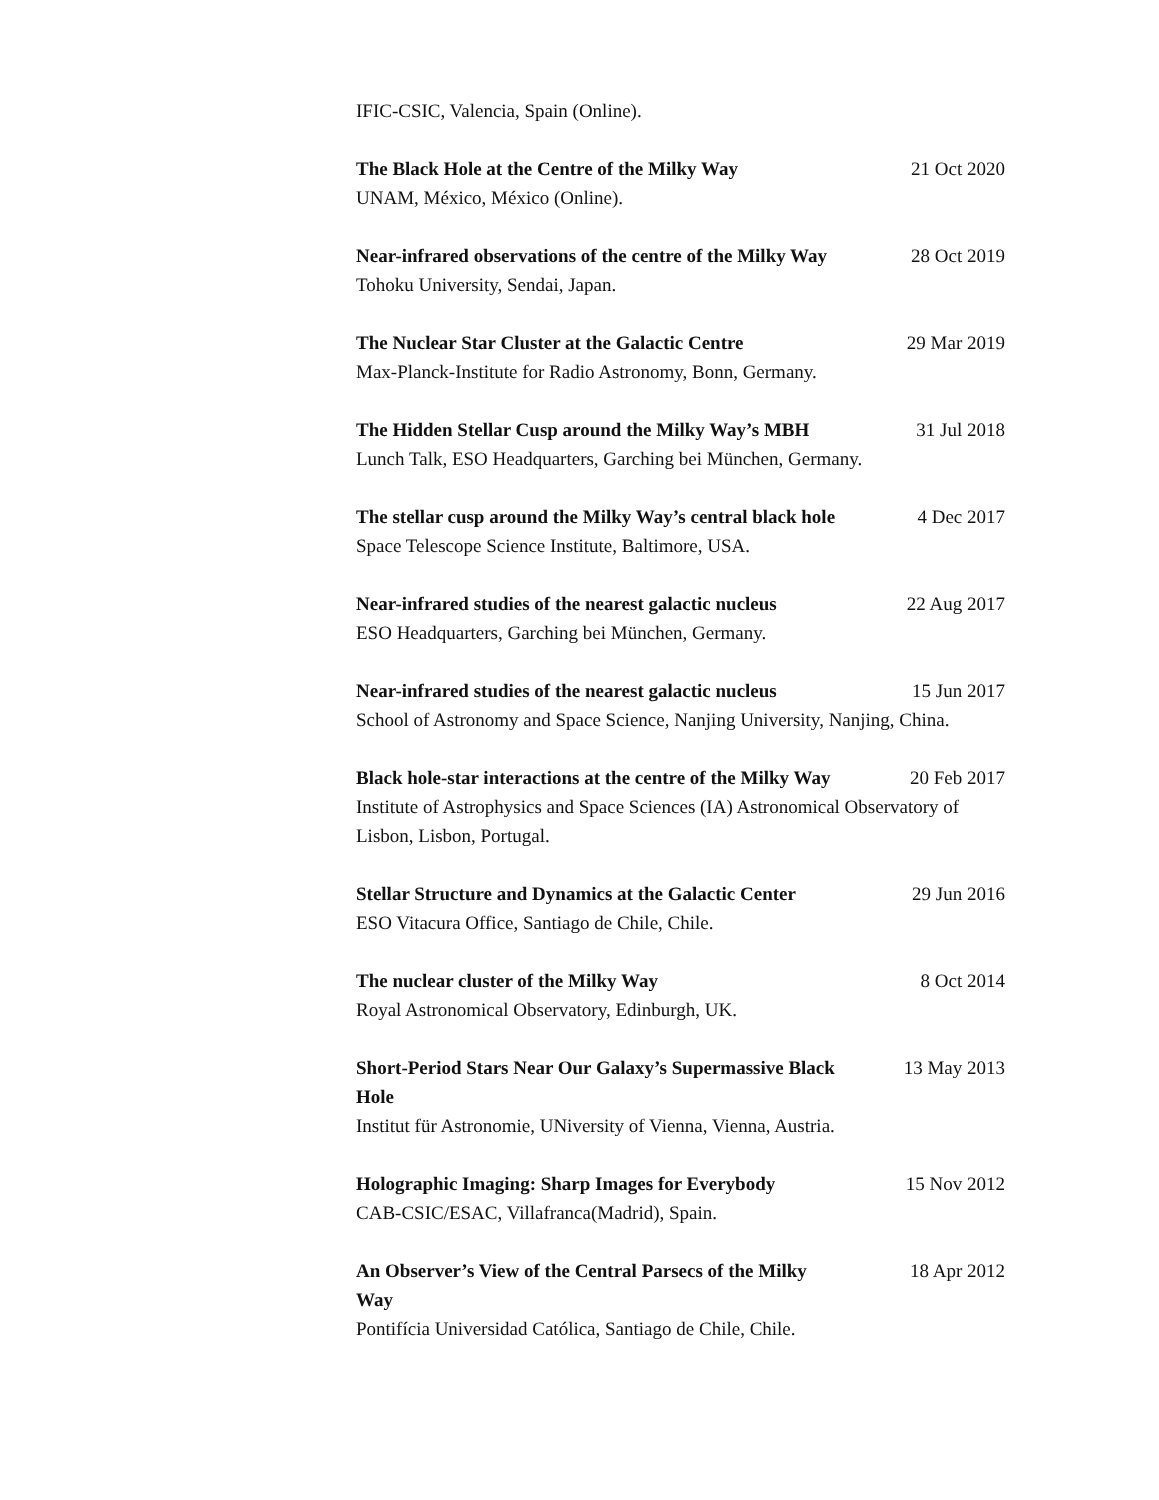IFIC-CSIC, Valencia, Spain (Online).
The Black Hole at the Centre of the Milky Way 21 Oct 2020
UNAM, México, México (Online).
Near-infrared observations of the centre of the Milky Way 28 Oct 2019
Tohoku University, Sendai, Japan.
The Nuclear Star Cluster at the Galactic Centre 29 Mar 2019
Max-Planck-Institute for Radio Astronomy, Bonn, Germany.
The Hidden Stellar Cusp around the Milky Way’s MBH 31 Jul 2018
Lunch Talk, ESO Headquarters, Garching bei München, Germany.
The stellar cusp around the Milky Way’s central black hole 4 Dec 2017
Space Telescope Science Institute, Baltimore, USA.
Near-infrared studies of the nearest galactic nucleus 22 Aug 2017
ESO Headquarters, Garching bei München, Germany.
Near-infrared studies of the nearest galactic nucleus 15 Jun 2017
School of Astronomy and Space Science, Nanjing University, Nanjing, China.
Black hole-star interactions at the centre of the Milky Way 20 Feb 2017
Institute of Astrophysics and Space Sciences (IA) Astronomical Observatory of Lisbon, Lisbon, Portugal.
Stellar Structure and Dynamics at the Galactic Center 29 Jun 2016
ESO Vitacura Office, Santiago de Chile, Chile.
The nuclear cluster of the Milky Way 8 Oct 2014
Royal Astronomical Observatory, Edinburgh, UK.
Short-Period Stars Near Our Galaxy’s Supermassive Black Hole 13 May 2013
Institut für Astronomie, UNiversity of Vienna, Vienna, Austria.
Holographic Imaging: Sharp Images for Everybody 15 Nov 2012
CAB-CSIC/ESAC, Villafranca(Madrid), Spain.
An Observer’s View of the Central Parsecs of the Milky Way 18 Apr 2012
Pontifícia Universidad Católica, Santiago de Chile, Chile.